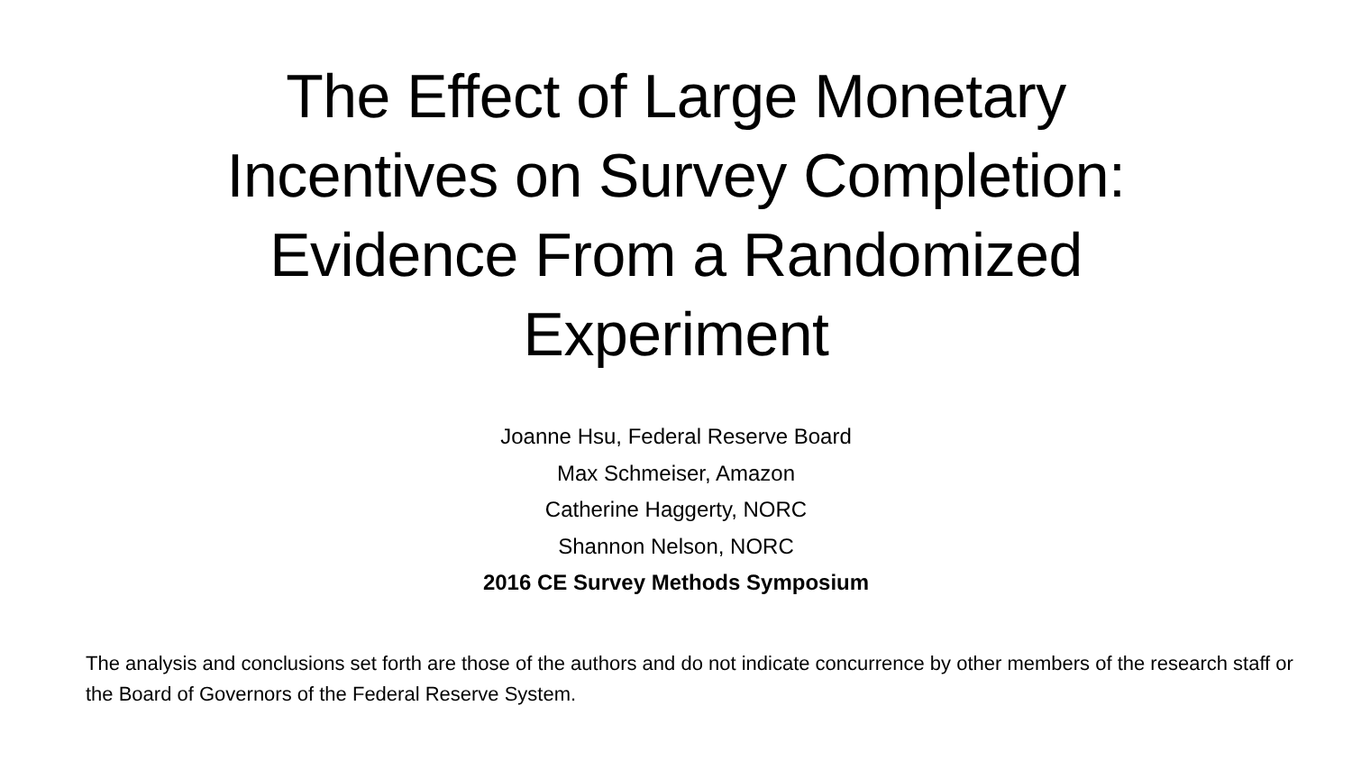The Effect of Large Monetary
Incentives on Survey Completion:
Evidence From a Randomized
Experiment
Joanne Hsu, Federal Reserve Board
Max Schmeiser, Amazon
Catherine Haggerty, NORC
Shannon Nelson, NORC
2016 CE Survey Methods Symposium
The analysis and conclusions set forth are those of the authors and do not indicate concurrence by other members of the research staff or the Board of Governors of the Federal Reserve System.